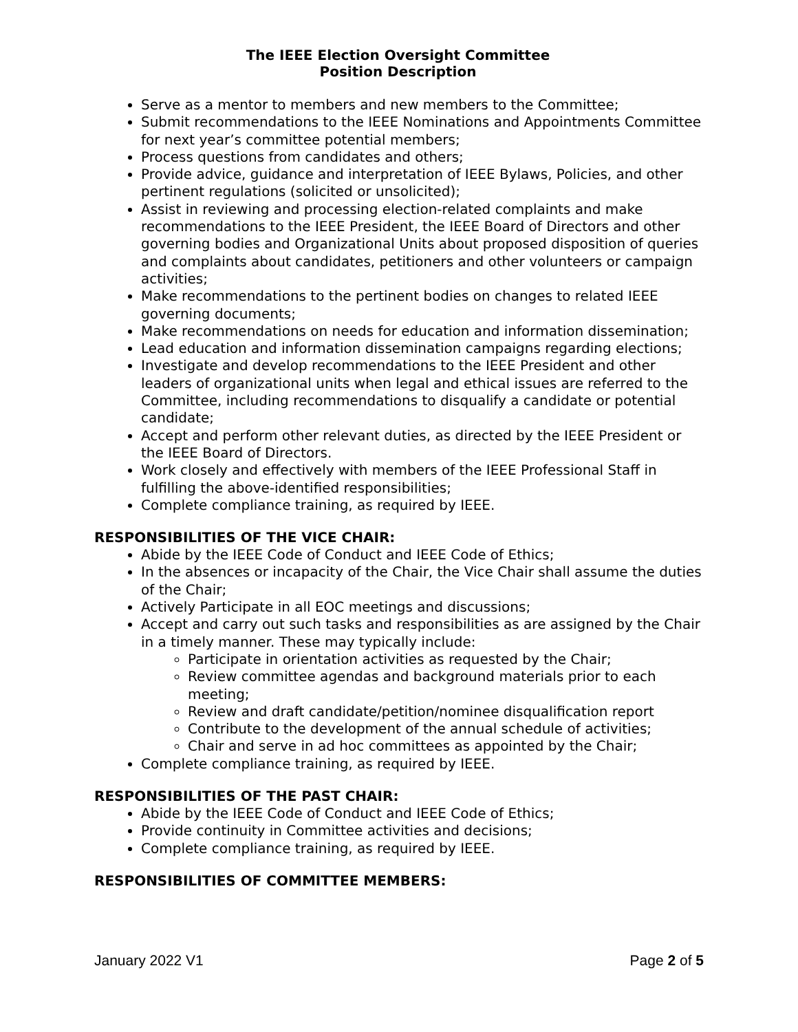The IEEE Election Oversight Committee
Position Description
Serve as a mentor to members and new members to the Committee;
Submit recommendations to the IEEE Nominations and Appointments Committee for next year’s committee potential members;
Process questions from candidates and others;
Provide advice, guidance and interpretation of IEEE Bylaws, Policies, and other pertinent regulations (solicited or unsolicited);
Assist in reviewing and processing election-related complaints and make recommendations to the IEEE President, the IEEE Board of Directors and other governing bodies and Organizational Units about proposed disposition of queries and complaints about candidates, petitioners and other volunteers or campaign activities;
Make recommendations to the pertinent bodies on changes to related IEEE governing documents;
Make recommendations on needs for education and information dissemination;
Lead education and information dissemination campaigns regarding elections;
Investigate and develop recommendations to the IEEE President and other leaders of organizational units when legal and ethical issues are referred to the Committee, including recommendations to disqualify a candidate or potential candidate;
Accept and perform other relevant duties, as directed by the IEEE President or the IEEE Board of Directors.
Work closely and effectively with members of the IEEE Professional Staff in fulfilling the above-identified responsibilities;
Complete compliance training, as required by IEEE.
RESPONSIBILITIES OF THE VICE CHAIR:
Abide by the IEEE Code of Conduct and IEEE Code of Ethics;
In the absences or incapacity of the Chair, the Vice Chair shall assume the duties of the Chair;
Actively Participate in all EOC meetings and discussions;
Accept and carry out such tasks and responsibilities as are assigned by the Chair in a timely manner. These may typically include:
Participate in orientation activities as requested by the Chair;
Review committee agendas and background materials prior to each meeting;
Review and draft candidate/petition/nominee disqualification report
Contribute to the development of the annual schedule of activities;
Chair and serve in ad hoc committees as appointed by the Chair;
Complete compliance training, as required by IEEE.
RESPONSIBILITIES OF THE PAST CHAIR:
Abide by the IEEE Code of Conduct and IEEE Code of Ethics;
Provide continuity in Committee activities and decisions;
Complete compliance training, as required by IEEE.
RESPONSIBILITIES OF COMMITTEE MEMBERS:
January 2022 V1 Page 2 of 5